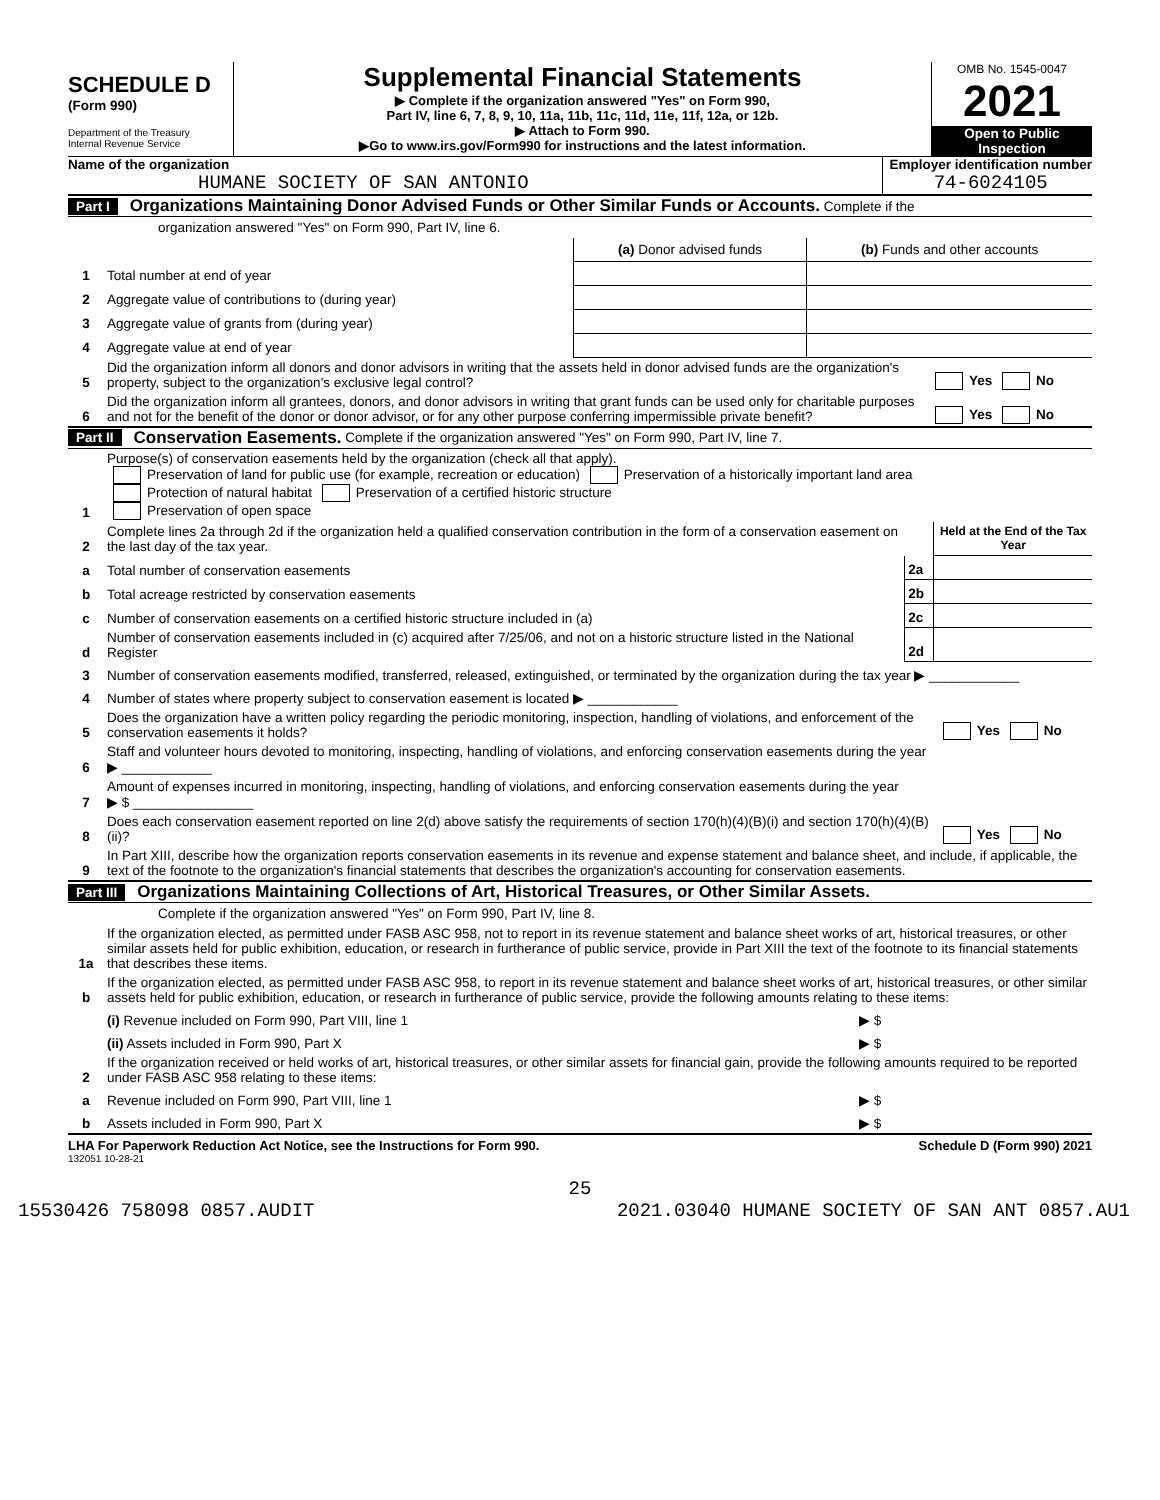SCHEDULE D
(Form 990)
Department of the Treasury
Internal Revenue Service
Supplemental Financial Statements
▶ Complete if the organization answered "Yes" on Form 990,
Part IV, line 6, 7, 8, 9, 10, 11a, 11b, 11c, 11d, 11e, 11f, 12a, or 12b.
▶ Attach to Form 990.
▶Go to www.irs.gov/Form990 for instructions and the latest information.
OMB No. 1545-0047
2021
Open to Public
Inspection
Name of the organization
HUMANE SOCIETY OF SAN ANTONIO
Employer identification number
74-6024105
Part I Organizations Maintaining Donor Advised Funds or Other Similar Funds or Accounts. Complete if the
organization answered "Yes" on Form 990, Part IV, line 6.
| | | (a) Donor advised funds | (b) Funds and other accounts |
| 1 | Total number at end of year | | |
| 2 | Aggregate value of contributions to (during year) | | |
| 3 | Aggregate value of grants from (during year) | | |
| 4 | Aggregate value at end of year | | |
| 5 | Did the organization inform all donors and donor advisors in writing that the assets held in donor advised funds are the organization's property, subject to the organization's exclusive legal control? | Yes No |
| 6 | Did the organization inform all grantees, donors, and donor advisors in writing that grant funds can be used only for charitable purposes and not for the benefit of the donor or donor advisor, or for any other purpose conferring impermissible private benefit? | Yes No |
Part II Conservation Easements. Complete if the organization answered "Yes" on Form 990, Part IV, line 7.
| 1 | Purpose(s) of conservation easements held by the organization (check all that apply). Preservation of land for public use (for example, recreation or education) Preservation of a historically important land area Protection of natural habitat Preservation of a certified historic structure Preservation of open space | | |
| 2 | Complete lines 2a through 2d if the organization held a qualified conservation contribution in the form of a conservation easement on the last day of the tax year. | | Held at the End of the Tax Year |
| a | Total number of conservation easements | 2a | |
| b | Total acreage restricted by conservation easements | 2b | |
| c | Number of conservation easements on a certified historic structure included in (a) | 2c | |
| d | Number of conservation easements included in (c) acquired after 7/25/06, and not on a historic structure listed in the National Register | 2d | |
| 3 | Number of conservation easements modified, transferred, released, extinguished, or terminated by the organization during the tax year ▶ ____________ | | |
| 4 | Number of states where property subject to conservation easement is located ▶ ____________ | | |
| 5 | Does the organization have a written policy regarding the periodic monitoring, inspection, handling of violations, and enforcement of the conservation easements it holds? | | Yes No |
| 6 | Staff and volunteer hours devoted to monitoring, inspecting, handling of violations, and enforcing conservation easements during the year ▶ ____________ | | |
| 7 | Amount of expenses incurred in monitoring, inspecting, handling of violations, and enforcing conservation easements during the year ▶ $ ________________ | | |
| 8 | Does each conservation easement reported on line 2(d) above satisfy the requirements of section 170(h)(4)(B)(i) and section 170(h)(4)(B)(ii)? | | Yes No |
| 9 | In Part XIII, describe how the organization reports conservation easements in its revenue and expense statement and balance sheet, and include, if applicable, the text of the footnote to the organization's financial statements that describes the organization's accounting for conservation easements. | | |
Part III Organizations Maintaining Collections of Art, Historical Treasures, or Other Similar Assets.
Complete if the organization answered "Yes" on Form 990, Part IV, line 8.
| 1a | If the organization elected, as permitted under FASB ASC 958, not to report in its revenue statement and balance sheet works of art, historical treasures, or other similar assets held for public exhibition, education, or research in furtherance of public service, provide in Part XIII the text of the footnote to its financial statements that describes these items. | |
| b | If the organization elected, as permitted under FASB ASC 958, to report in its revenue statement and balance sheet works of art, historical treasures, or other similar assets held for public exhibition, education, or research in furtherance of public service, provide the following amounts relating to these items: | |
| | (i) Revenue included on Form 990, Part VIII, line 1 | ▶ $ |
| | (ii) Assets included in Form 990, Part X | ▶ $ |
| 2 | If the organization received or held works of art, historical treasures, or other similar assets for financial gain, provide the following amounts required to be reported under FASB ASC 958 relating to these items: | |
| a | Revenue included on Form 990, Part VIII, line 1 | ▶ $ |
| b | Assets included in Form 990, Part X | ▶ $ |
LHA For Paperwork Reduction Act Notice, see the Instructions for Form 990. Schedule D (Form 990) 2021
132051 10-28-21
25
15530426 758098 0857.AUDIT 2021.03040 HUMANE SOCIETY OF SAN ANT 0857.AU1